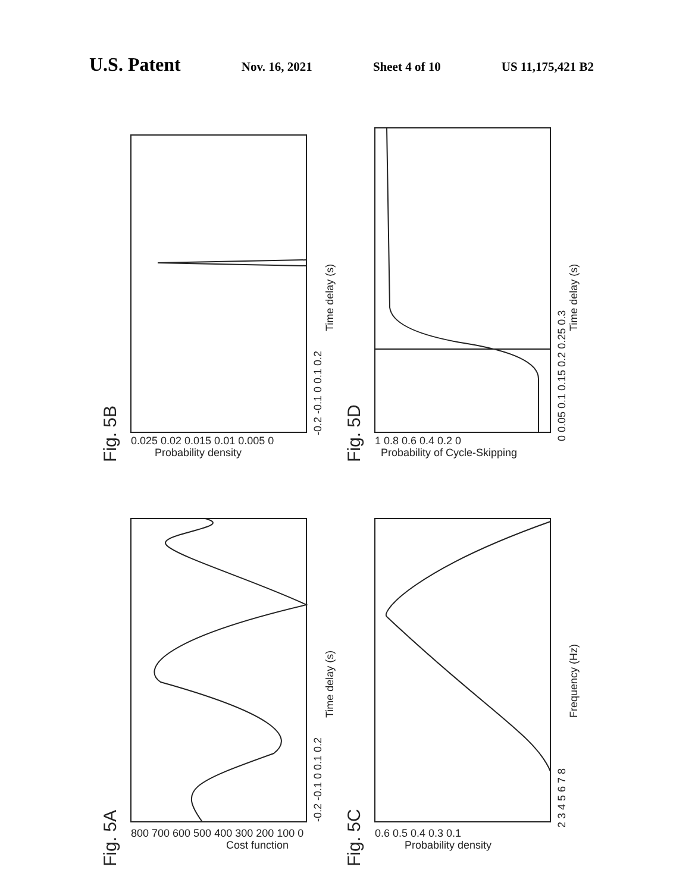U.S. Patent
Nov. 16, 2021 Sheet 4 of 10 US 11,175,421 B2
Fig. 5A
Fig. 5B
Fig. 5C
Fig. 5D
Time delay (s)
Time delay (s)
Frequency (Hz)
Time delay (s)
Cost function
Probability density
Probability density
Probability of Cycle-Skipping
800 700 600 500 400 300 200 100 0
0.025 0.02 0.015 0.01 0.005 0
0.6 0.5 0.4 0.3 0.1
1 0.8 0.6 0.4 0.2 0
-0.2 -0.1 0 0.1 0.2
-0.2 -0.1 0 0.1 0.2
2 3 4 5 6 7 8
0 0.05 0.1 0.15 0.2 0.25 0.3